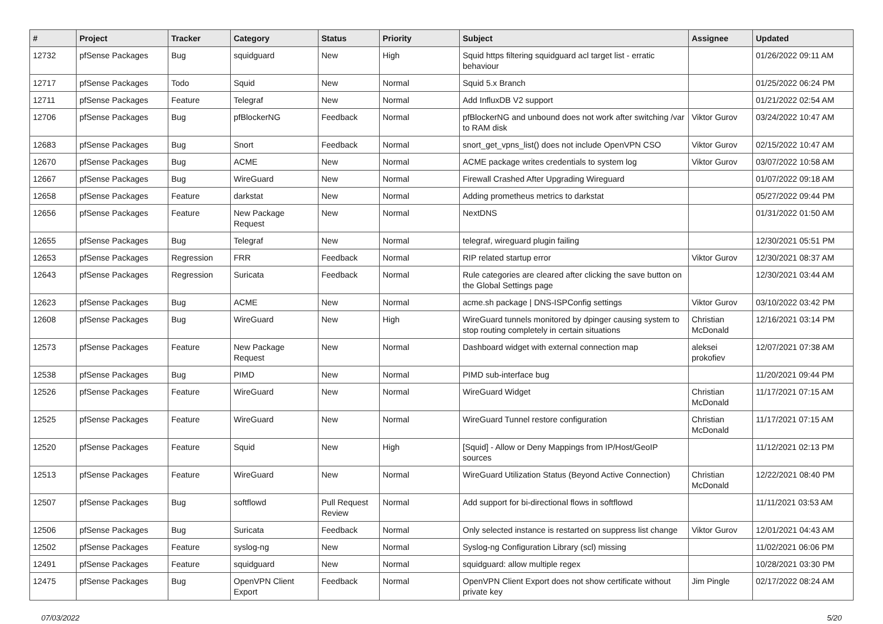| # | Project | Tracker | Category | Status | Priority | Subject | Assignee | Updated |
| --- | --- | --- | --- | --- | --- | --- | --- | --- |
| 12732 | pfSense Packages | Bug | squidguard | New | High | Squid https filtering squidguard acl target list - erratic behaviour | | 01/26/2022 09:11 AM |
| 12717 | pfSense Packages | Todo | Squid | New | Normal | Squid 5.x Branch | | 01/25/2022 06:24 PM |
| 12711 | pfSense Packages | Feature | Telegraf | New | Normal | Add InfluxDB V2 support | | 01/21/2022 02:54 AM |
| 12706 | pfSense Packages | Bug | pfBlockerNG | Feedback | Normal | pfBlockerNG and unbound does not work after switching /var to RAM disk | Viktor Gurov | 03/24/2022 10:47 AM |
| 12683 | pfSense Packages | Bug | Snort | Feedback | Normal | snort_get_vpns_list() does not include OpenVPN CSO | Viktor Gurov | 02/15/2022 10:47 AM |
| 12670 | pfSense Packages | Bug | ACME | New | Normal | ACME package writes credentials to system log | Viktor Gurov | 03/07/2022 10:58 AM |
| 12667 | pfSense Packages | Bug | WireGuard | New | Normal | Firewall Crashed After Upgrading Wireguard | | 01/07/2022 09:18 AM |
| 12658 | pfSense Packages | Feature | darkstat | New | Normal | Adding prometheus metrics to darkstat | | 05/27/2022 09:44 PM |
| 12656 | pfSense Packages | Feature | New Package Request | New | Normal | NextDNS | | 01/31/2022 01:50 AM |
| 12655 | pfSense Packages | Bug | Telegraf | New | Normal | telegraf, wireguard plugin failing | | 12/30/2021 05:51 PM |
| 12653 | pfSense Packages | Regression | FRR | Feedback | Normal | RIP related startup error | Viktor Gurov | 12/30/2021 08:37 AM |
| 12643 | pfSense Packages | Regression | Suricata | Feedback | Normal | Rule categories are cleared after clicking the save button on the Global Settings page | | 12/30/2021 03:44 AM |
| 12623 | pfSense Packages | Bug | ACME | New | Normal | acme.sh package / DNS-ISPConfig settings | Viktor Gurov | 03/10/2022 03:42 PM |
| 12608 | pfSense Packages | Bug | WireGuard | New | High | WireGuard tunnels monitored by dpinger causing system to stop routing completely in certain situations | Christian McDonald | 12/16/2021 03:14 PM |
| 12573 | pfSense Packages | Feature | New Package Request | New | Normal | Dashboard widget with external connection map | aleksei prokofiev | 12/07/2021 07:38 AM |
| 12538 | pfSense Packages | Bug | PIMD | New | Normal | PIMD sub-interface bug | | 11/20/2021 09:44 PM |
| 12526 | pfSense Packages | Feature | WireGuard | New | Normal | WireGuard Widget | Christian McDonald | 11/17/2021 07:15 AM |
| 12525 | pfSense Packages | Feature | WireGuard | New | Normal | WireGuard Tunnel restore configuration | Christian McDonald | 11/17/2021 07:15 AM |
| 12520 | pfSense Packages | Feature | Squid | New | High | [Squid] - Allow or Deny Mappings from IP/Host/GeoIP sources | | 11/12/2021 02:13 PM |
| 12513 | pfSense Packages | Feature | WireGuard | New | Normal | WireGuard Utilization Status (Beyond Active Connection) | Christian McDonald | 12/22/2021 08:40 PM |
| 12507 | pfSense Packages | Bug | softflowd | Pull Request Review | Normal | Add support for bi-directional flows in softflowd | | 11/11/2021 03:53 AM |
| 12506 | pfSense Packages | Bug | Suricata | Feedback | Normal | Only selected instance is restarted on suppress list change | Viktor Gurov | 12/01/2021 04:43 AM |
| 12502 | pfSense Packages | Feature | syslog-ng | New | Normal | Syslog-ng Configuration Library (scl) missing | | 11/02/2021 06:06 PM |
| 12491 | pfSense Packages | Feature | squidguard | New | Normal | squidguard: allow multiple regex | | 10/28/2021 03:30 PM |
| 12475 | pfSense Packages | Bug | OpenVPN Client Export | Feedback | Normal | OpenVPN Client Export does not show certificate without private key | Jim Pingle | 02/17/2022 08:24 AM |
07/03/2022 5/20